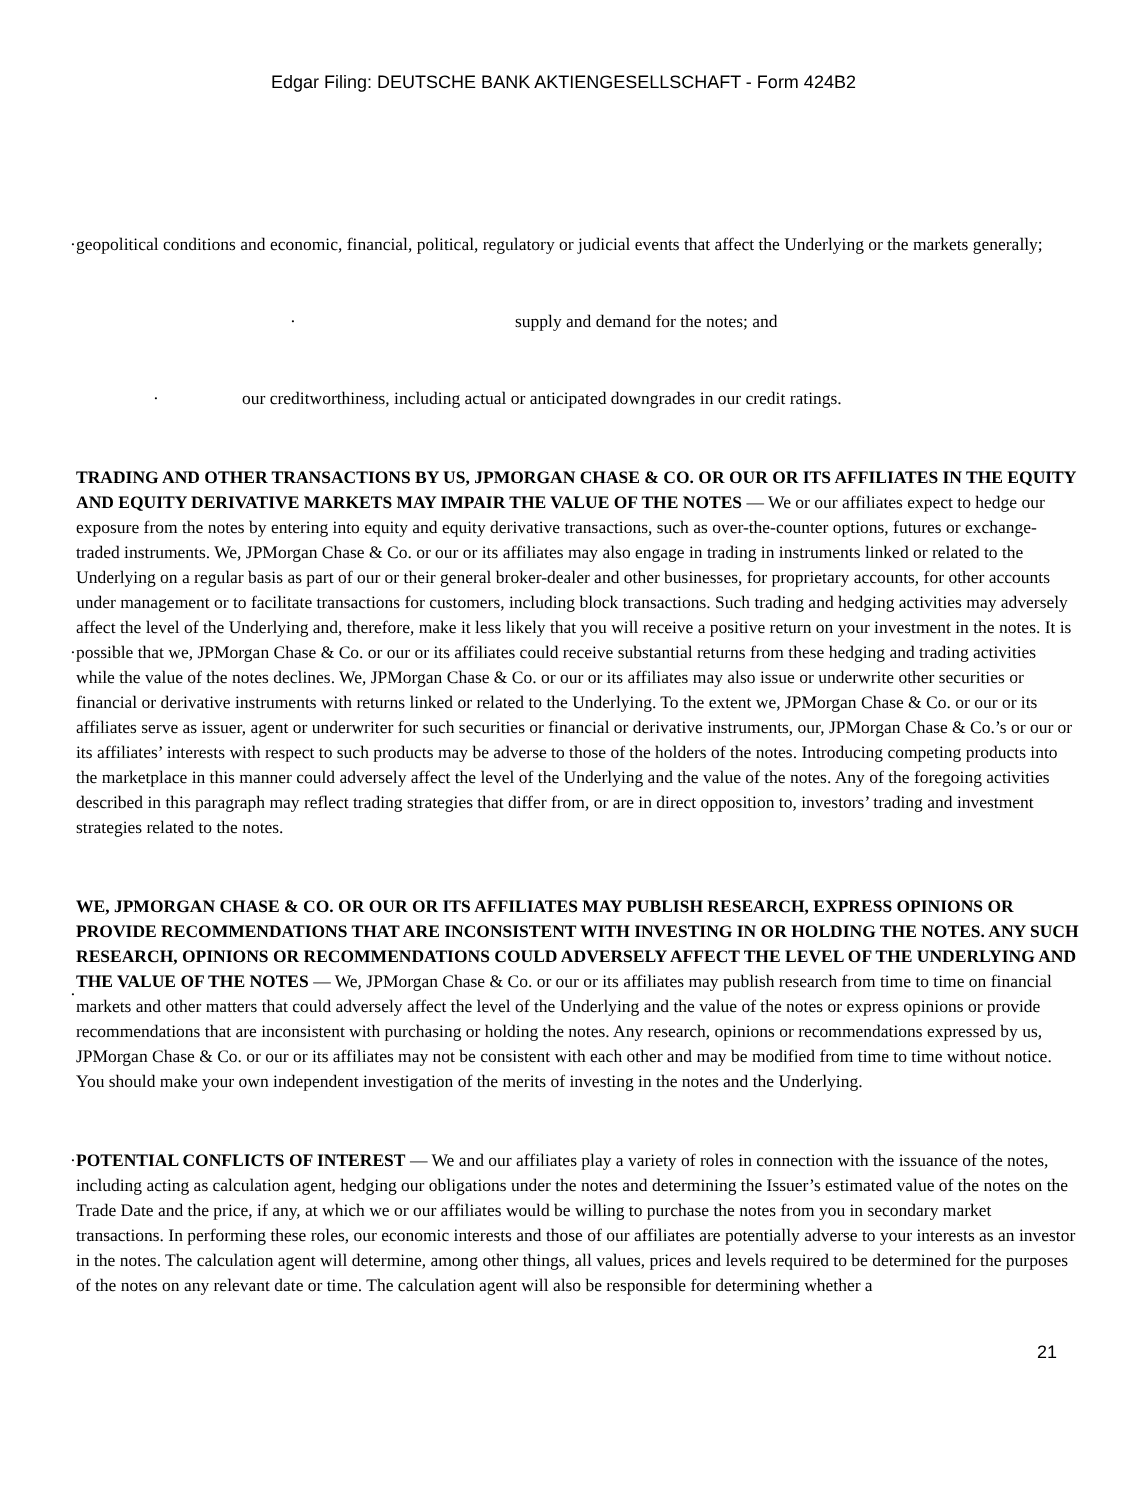Edgar Filing: DEUTSCHE BANK AKTIENGESELLSCHAFT - Form 424B2
·
geopolitical conditions and economic, financial, political, regulatory or judicial events that affect the Underlying or the markets generally;
· supply and demand for the notes; and
· our creditworthiness, including actual or anticipated downgrades in our credit ratings.
·
TRADING AND OTHER TRANSACTIONS BY US, JPMORGAN CHASE & CO. OR OUR OR ITS AFFILIATES IN THE EQUITY AND EQUITY DERIVATIVE MARKETS MAY IMPAIR THE VALUE OF THE NOTES — We or our affiliates expect to hedge our exposure from the notes by entering into equity and equity derivative transactions, such as over-the-counter options, futures or exchange-traded instruments. We, JPMorgan Chase & Co. or our or its affiliates may also engage in trading in instruments linked or related to the Underlying on a regular basis as part of our or their general broker-dealer and other businesses, for proprietary accounts, for other accounts under management or to facilitate transactions for customers, including block transactions. Such trading and hedging activities may adversely affect the level of the Underlying and, therefore, make it less likely that you will receive a positive return on your investment in the notes. It is possible that we, JPMorgan Chase & Co. or our or its affiliates could receive substantial returns from these hedging and trading activities while the value of the notes declines. We, JPMorgan Chase & Co. or our or its affiliates may also issue or underwrite other securities or financial or derivative instruments with returns linked or related to the Underlying. To the extent we, JPMorgan Chase & Co. or our or its affiliates serve as issuer, agent or underwriter for such securities or financial or derivative instruments, our, JPMorgan Chase & Co.’s or our or its affiliates’ interests with respect to such products may be adverse to those of the holders of the notes. Introducing competing products into the marketplace in this manner could adversely affect the level of the Underlying and the value of the notes. Any of the foregoing activities described in this paragraph may reflect trading strategies that differ from, or are in direct opposition to, investors’ trading and investment strategies related to the notes.
·
WE, JPMORGAN CHASE & CO. OR OUR OR ITS AFFILIATES MAY PUBLISH RESEARCH, EXPRESS OPINIONS OR PROVIDE RECOMMENDATIONS THAT ARE INCONSISTENT WITH INVESTING IN OR HOLDING THE NOTES. ANY SUCH RESEARCH, OPINIONS OR RECOMMENDATIONS COULD ADVERSELY AFFECT THE LEVEL OF THE UNDERLYING AND THE VALUE OF THE NOTES — We, JPMorgan Chase & Co. or our or its affiliates may publish research from time to time on financial markets and other matters that could adversely affect the level of the Underlying and the value of the notes or express opinions or provide recommendations that are inconsistent with purchasing or holding the notes. Any research, opinions or recommendations expressed by us, JPMorgan Chase & Co. or our or its affiliates may not be consistent with each other and may be modified from time to time without notice. You should make your own independent investigation of the merits of investing in the notes and the Underlying.
·
POTENTIAL CONFLICTS OF INTEREST — We and our affiliates play a variety of roles in connection with the issuance of the notes, including acting as calculation agent, hedging our obligations under the notes and determining the Issuer’s estimated value of the notes on the Trade Date and the price, if any, at which we or our affiliates would be willing to purchase the notes from you in secondary market transactions. In performing these roles, our economic interests and those of our affiliates are potentially adverse to your interests as an investor in the notes. The calculation agent will determine, among other things, all values, prices and levels required to be determined for the purposes of the notes on any relevant date or time. The calculation agent will also be responsible for determining whether a
21